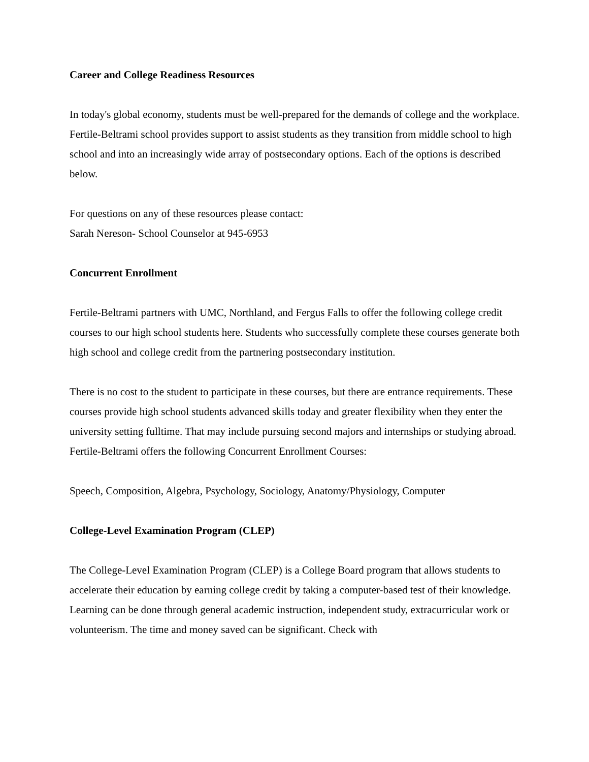Career and College Readiness Resources
In today's global economy, students must be well-prepared for the demands of college and the workplace. Fertile-Beltrami school provides support to assist students as they transition from middle school to high school and into an increasingly wide array of postsecondary options. Each of the options is described below.
For questions on any of these resources please contact:
Sarah Nereson- School Counselor at 945-6953
Concurrent Enrollment
Fertile-Beltrami partners with UMC, Northland, and Fergus Falls to offer the following college credit courses to our high school students here. Students who successfully complete these courses generate both high school and college credit from the partnering postsecondary institution.
There is no cost to the student to participate in these courses, but there are entrance requirements. These courses provide high school students advanced skills today and greater flexibility when they enter the university setting fulltime. That may include pursuing second majors and internships or studying abroad. Fertile-Beltrami offers the following Concurrent Enrollment Courses:
Speech, Composition, Algebra, Psychology, Sociology, Anatomy/Physiology, Computer
College-Level Examination Program (CLEP)
The College-Level Examination Program (CLEP) is a College Board program that allows students to accelerate their education by earning college credit by taking a computer-based test of their knowledge. Learning can be done through general academic instruction, independent study, extracurricular work or volunteerism. The time and money saved can be significant. Check with